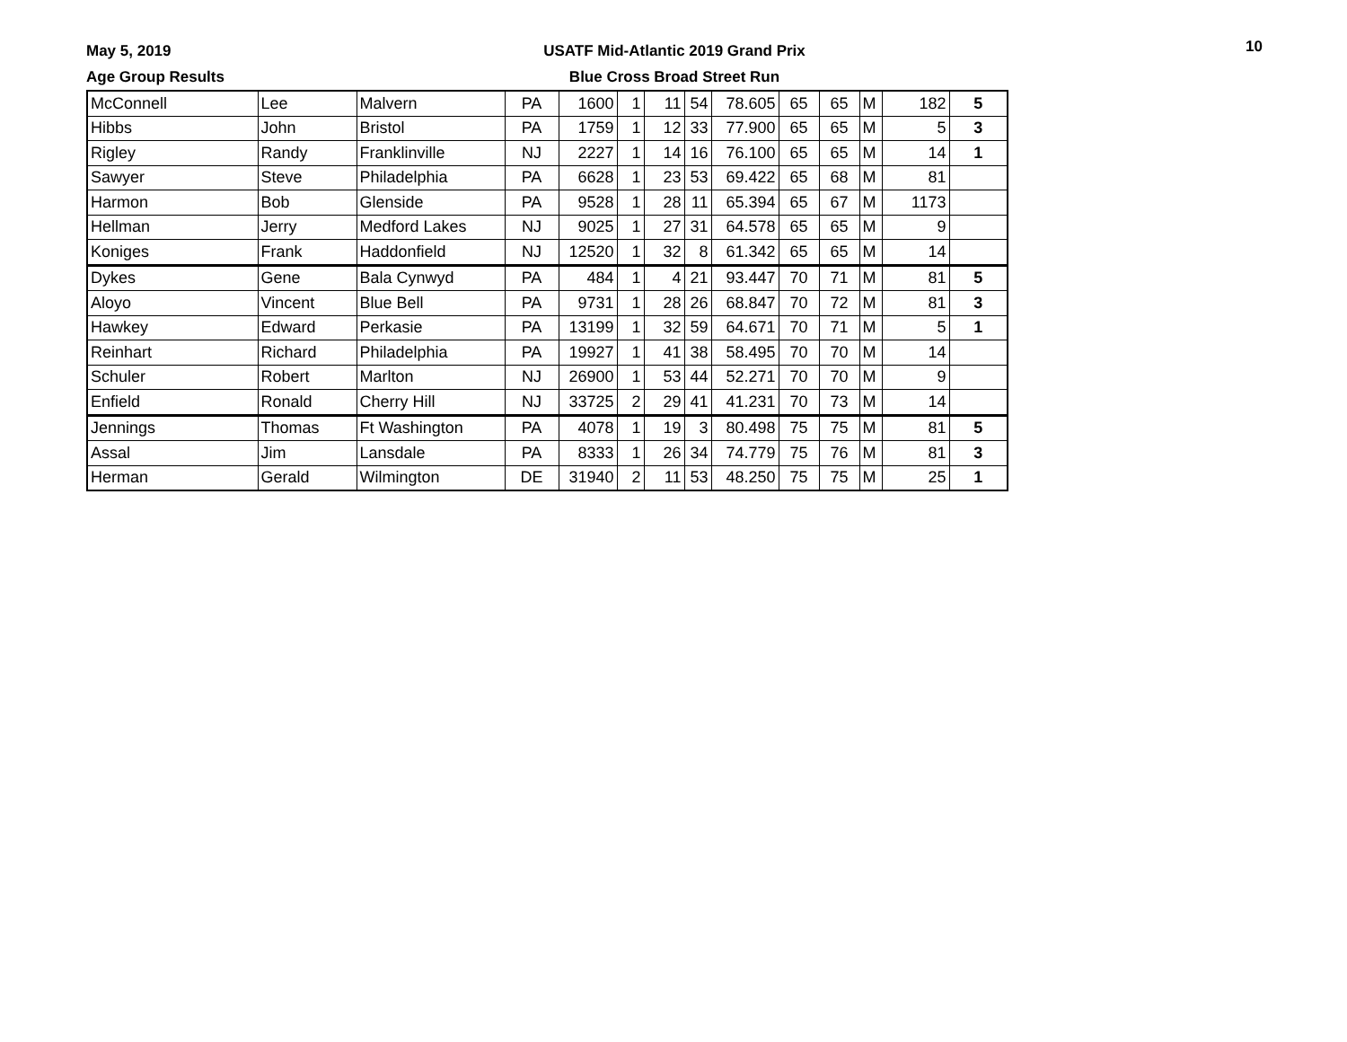May 5, 2019
Age Group Results
USATF Mid-Atlantic 2019 Grand Prix
Blue Cross Broad Street Run
10
| McConnell | Lee | Malvern | PA | 1600 | 1 | 11 | 54 | 78.605 | 65 | 65 | M | 182 | 5 |
| Hibbs | John | Bristol | PA | 1759 | 1 | 12 | 33 | 77.900 | 65 | 65 | M | 5 | 3 |
| Rigley | Randy | Franklinville | NJ | 2227 | 1 | 14 | 16 | 76.100 | 65 | 65 | M | 14 | 1 |
| Sawyer | Steve | Philadelphia | PA | 6628 | 1 | 23 | 53 | 69.422 | 65 | 68 | M | 81 | |
| Harmon | Bob | Glenside | PA | 9528 | 1 | 28 | 11 | 65.394 | 65 | 67 | M | 1173 | |
| Hellman | Jerry | Medford Lakes | NJ | 9025 | 1 | 27 | 31 | 64.578 | 65 | 65 | M | 9 | |
| Koniges | Frank | Haddonfield | NJ | 12520 | 1 | 32 | 8 | 61.342 | 65 | 65 | M | 14 | |
| Dykes | Gene | Bala Cynwyd | PA | 484 | 1 | 4 | 21 | 93.447 | 70 | 71 | M | 81 | 5 |
| Aloyo | Vincent | Blue Bell | PA | 9731 | 1 | 28 | 26 | 68.847 | 70 | 72 | M | 81 | 3 |
| Hawkey | Edward | Perkasie | PA | 13199 | 1 | 32 | 59 | 64.671 | 70 | 71 | M | 5 | 1 |
| Reinhart | Richard | Philadelphia | PA | 19927 | 1 | 41 | 38 | 58.495 | 70 | 70 | M | 14 | |
| Schuler | Robert | Marlton | NJ | 26900 | 1 | 53 | 44 | 52.271 | 70 | 70 | M | 9 | |
| Enfield | Ronald | Cherry Hill | NJ | 33725 | 2 | 29 | 41 | 41.231 | 70 | 73 | M | 14 | |
| Jennings | Thomas | Ft Washington | PA | 4078 | 1 | 19 | 3 | 80.498 | 75 | 75 | M | 81 | 5 |
| Assal | Jim | Lansdale | PA | 8333 | 1 | 26 | 34 | 74.779 | 75 | 76 | M | 81 | 3 |
| Herman | Gerald | Wilmington | DE | 31940 | 2 | 11 | 53 | 48.250 | 75 | 75 | M | 25 | 1 |